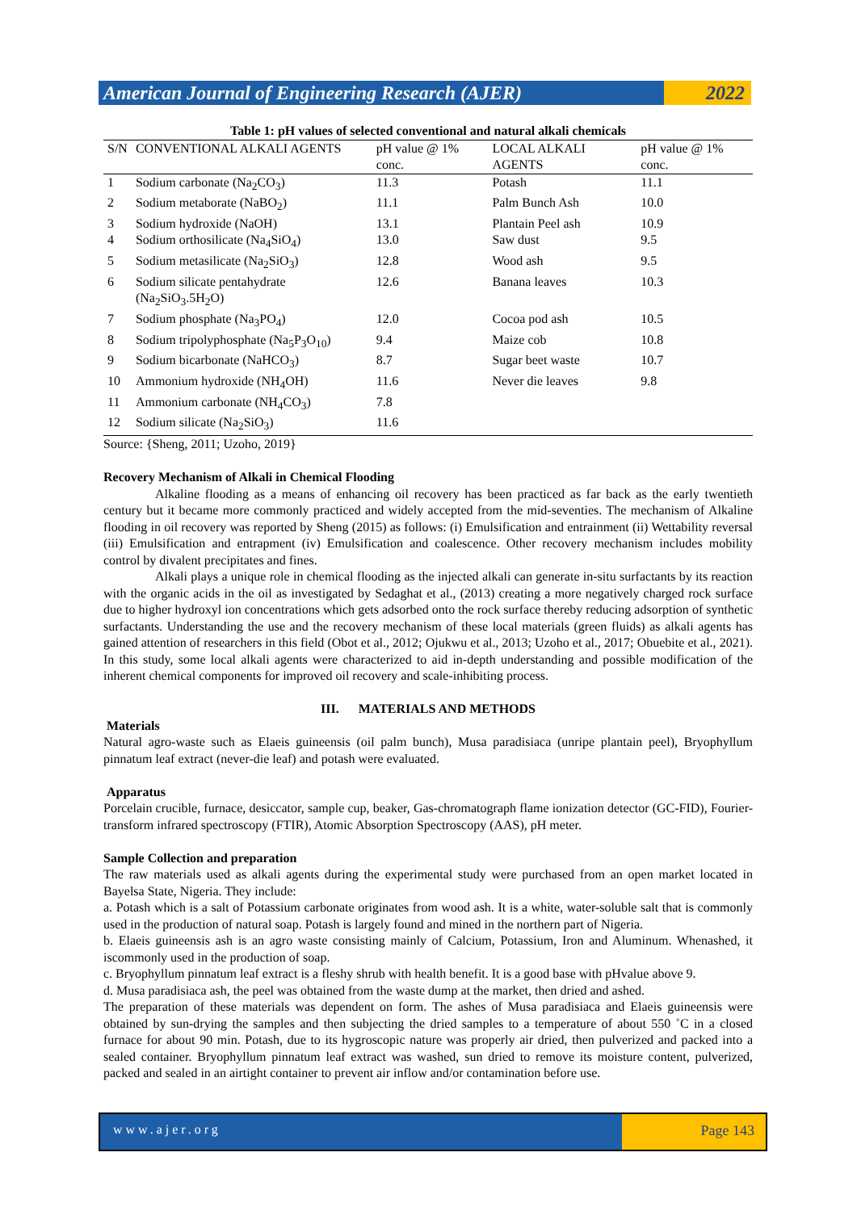American Journal of Engineering Research (AJER)
2022
Table 1: pH values of selected conventional and natural alkali chemicals
| S/N | CONVENTIONAL ALKALI AGENTS | pH value @ 1% conc. | LOCAL ALKALI AGENTS | pH value @ 1% conc. |
| --- | --- | --- | --- | --- |
| 1 | Sodium carbonate (Na<sub>2</sub>CO<sub>3</sub>) | 11.3 | Potash | 11.1 |
| 2 | Sodium metaborate (NaBO<sub>2</sub>) | 11.1 | Palm Bunch Ash | 10.0 |
| 3 | Sodium hydroxide (NaOH) | 13.1 | Plantain Peel ash | 10.9 |
| 4 | Sodium orthosilicate (Na<sub>4</sub>SiO<sub>4</sub>) | 13.0 | Saw dust | 9.5 |
| 5 | Sodium metasilicate (Na<sub>2</sub>SiO<sub>3</sub>) | 12.8 | Wood ash | 9.5 |
| 6 | Sodium silicate pentahydrate (Na<sub>2</sub>SiO<sub>3</sub>.5H<sub>2</sub>O) | 12.6 | Banana leaves | 10.3 |
| 7 | Sodium phosphate (Na<sub>3</sub>PO<sub>4</sub>) | 12.0 | Cocoa pod ash | 10.5 |
| 8 | Sodium tripolyphosphate (Na<sub>5</sub>P<sub>3</sub>O<sub>10</sub>) | 9.4 | Maize cob | 10.8 |
| 9 | Sodium bicarbonate (NaHCO<sub>3</sub>) | 8.7 | Sugar beet waste | 10.7 |
| 10 | Ammonium hydroxide (NH<sub>4</sub>OH) | 11.6 | Never die leaves | 9.8 |
| 11 | Ammonium carbonate (NH<sub>4</sub>CO<sub>3</sub>) | 7.8 | | |
| 12 | Sodium silicate (Na<sub>2</sub>SiO<sub>3</sub>) | 11.6 | | |
Source: {Sheng, 2011; Uzoho, 2019}
Recovery Mechanism of Alkali in Chemical Flooding
Alkaline flooding as a means of enhancing oil recovery has been practiced as far back as the early twentieth century but it became more commonly practiced and widely accepted from the mid-seventies. The mechanism of Alkaline flooding in oil recovery was reported by Sheng (2015) as follows: (i) Emulsification and entrainment (ii) Wettability reversal (iii) Emulsification and entrapment (iv) Emulsification and coalescence. Other recovery mechanism includes mobility control by divalent precipitates and fines.
Alkali plays a unique role in chemical flooding as the injected alkali can generate in-situ surfactants by its reaction with the organic acids in the oil as investigated by Sedaghat et al., (2013) creating a more negatively charged rock surface due to higher hydroxyl ion concentrations which gets adsorbed onto the rock surface thereby reducing adsorption of synthetic surfactants. Understanding the use and the recovery mechanism of these local materials (green fluids) as alkali agents has gained attention of researchers in this field (Obot et al., 2012; Ojukwu et al., 2013; Uzoho et al., 2017; Obuebite et al., 2021). In this study, some local alkali agents were characterized to aid in-depth understanding and possible modification of the inherent chemical components for improved oil recovery and scale-inhibiting process.
III. MATERIALS AND METHODS
Materials
Natural agro-waste such as Elaeis guineensis (oil palm bunch), Musa paradisiaca (unripe plantain peel), Bryophyllum pinnatum leaf extract (never-die leaf) and potash were evaluated.
Apparatus
Porcelain crucible, furnace, desiccator, sample cup, beaker, Gas-chromatograph flame ionization detector (GC-FID), Fourier-transform infrared spectroscopy (FTIR), Atomic Absorption Spectroscopy (AAS), pH meter.
Sample Collection and preparation
The raw materials used as alkali agents during the experimental study were purchased from an open market located in Bayelsa State, Nigeria. They include:
a. Potash which is a salt of Potassium carbonate originates from wood ash. It is a white, water-soluble salt that is commonly used in the production of natural soap. Potash is largely found and mined in the northern part of Nigeria.
b. Elaeis guineensis ash is an agro waste consisting mainly of Calcium, Potassium, Iron and Aluminum. Whenashed, it iscommonly used in the production of soap.
c. Bryophyllum pinnatum leaf extract is a fleshy shrub with health benefit. It is a good base with pHvalue above 9.
d. Musa paradisiaca ash, the peel was obtained from the waste dump at the market, then dried and ashed.
The preparation of these materials was dependent on form. The ashes of Musa paradisiaca and Elaeis guineensis were obtained by sun-drying the samples and then subjecting the dried samples to a temperature of about 550 ˚C in a closed furnace for about 90 min. Potash, due to its hygroscopic nature was properly air dried, then pulverized and packed into a sealed container. Bryophyllum pinnatum leaf extract was washed, sun dried to remove its moisture content, pulverized, packed and sealed in an airtight container to prevent air inflow and/or contamination before use.
www.ajer.org Page 143